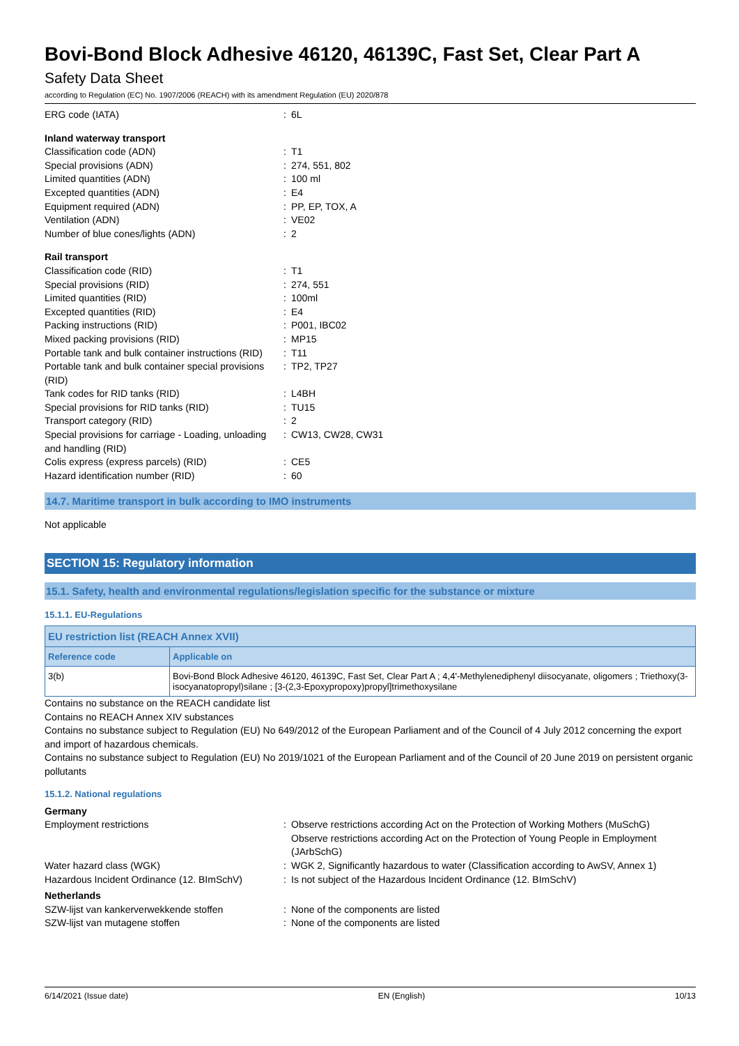Bovi-Bond Block Adhesive 46120, 46139C, Fast Set, Clear Part A
Safety Data Sheet
according to Regulation (EC) No. 1907/2006 (REACH) with its amendment Regulation (EU) 2020/878
| ERG code (IATA) | : | 6L |
| Inland waterway transport | | |
| Classification code (ADN) | : | T1 |
| Special provisions (ADN) | : | 274, 551, 802 |
| Limited quantities (ADN) | : | 100 ml |
| Excepted quantities (ADN) | : | E4 |
| Equipment required (ADN) | : | PP, EP, TOX, A |
| Ventilation (ADN) | : | VE02 |
| Number of blue cones/lights (ADN) | : | 2 |
| Rail transport | | |
| Classification code (RID) | : | T1 |
| Special provisions (RID) | : | 274, 551 |
| Limited quantities (RID) | : | 100ml |
| Excepted quantities (RID) | : | E4 |
| Packing instructions (RID) | : | P001, IBC02 |
| Mixed packing provisions (RID) | : | MP15 |
| Portable tank and bulk container instructions (RID) | : | T11 |
| Portable tank and bulk container special provisions (RID) | : | TP2, TP27 |
| Tank codes for RID tanks (RID) | : | L4BH |
| Special provisions for RID tanks (RID) | : | TU15 |
| Transport category (RID) | : | 2 |
| Special provisions for carriage - Loading, unloading and handling (RID) | : | CW13, CW28, CW31 |
| Colis express (express parcels) (RID) | : | CE5 |
| Hazard identification number (RID) | : | 60 |
14.7. Maritime transport in bulk according to IMO instruments
Not applicable
SECTION 15: Regulatory information
15.1. Safety, health and environmental regulations/legislation specific for the substance or mixture
15.1.1. EU-Regulations
| EU restriction list (REACH Annex XVII) | |
| --- | --- |
| Reference code | Applicable on |
| 3(b) | Bovi-Bond Block Adhesive 46120, 46139C, Fast Set, Clear Part A ; 4,4'-Methylenediphenyl diisocyanate, oligomers ; Triethoxy(3-isocyanatopropyl)silane ; [3-(2,3-Epoxypropoxy)propyl]trimethoxysilane |
Contains no substance on the REACH candidate list
Contains no REACH Annex XIV substances
Contains no substance subject to Regulation (EU) No 649/2012 of the European Parliament and of the Council of 4 July 2012 concerning the export and import of hazardous chemicals.
Contains no substance subject to Regulation (EU) No 2019/1021 of the European Parliament and of the Council of 20 June 2019 on persistent organic pollutants
15.1.2. National regulations
| Germany | | |
| Employment restrictions | : | Observe restrictions according Act on the Protection of Working Mothers (MuSchG) Observe restrictions according Act on the Protection of Young People in Employment (JArbSchG) |
| Water hazard class (WGK) | : | WGK 2, Significantly hazardous to water (Classification according to AwSV, Annex 1) |
| Hazardous Incident Ordinance (12. BImSchV) | : | Is not subject of the Hazardous Incident Ordinance (12. BImSchV) |
| Netherlands | | |
| SZW-lijst van kankerverwekkende stoffen | : | None of the components are listed |
| SZW-lijst van mutagene stoffen | : | None of the components are listed |
6/14/2021 (Issue date) EN (English) 10/13